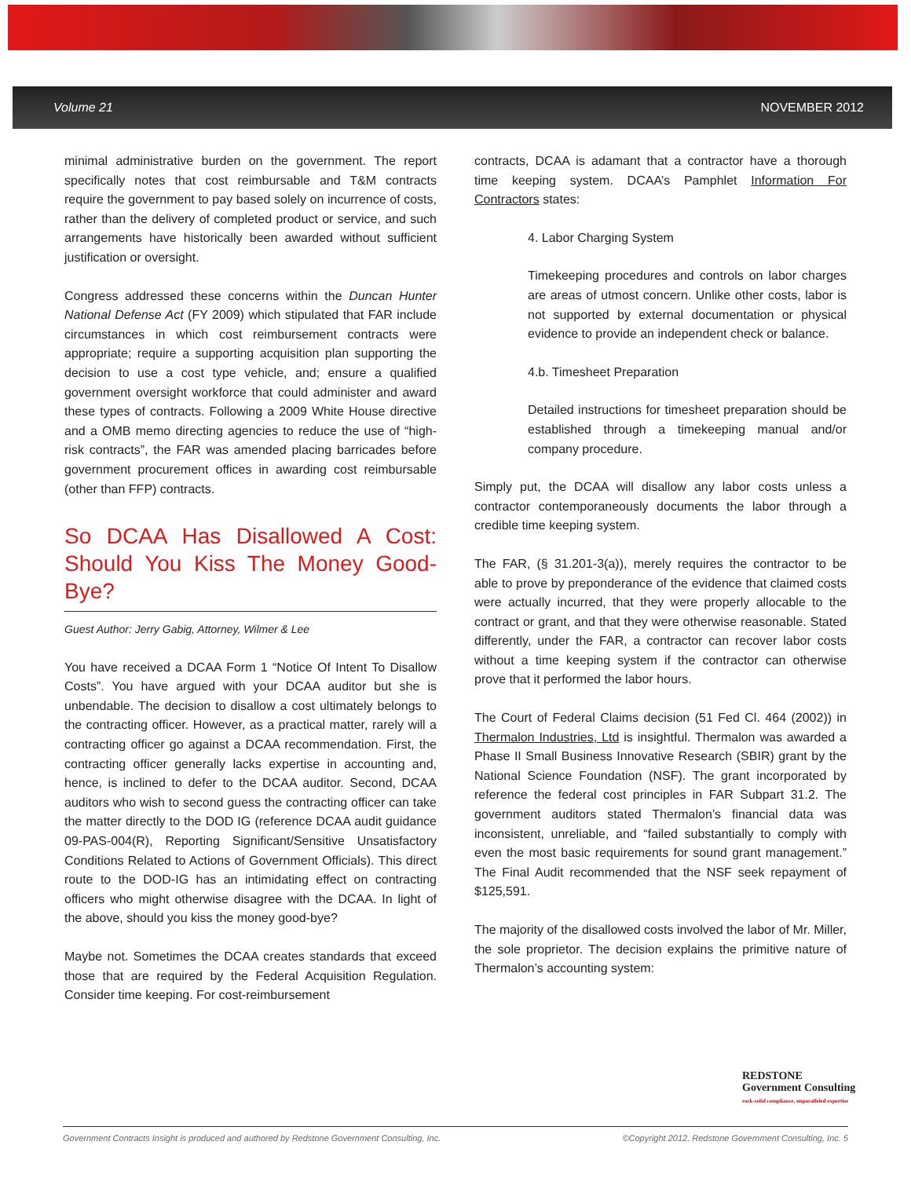Volume 21 NOVEMBER 2012
minimal administrative burden on the government. The report specifically notes that cost reimbursable and T&M contracts require the government to pay based solely on incurrence of costs, rather than the delivery of completed product or service, and such arrangements have historically been awarded without sufficient justification or oversight.
Congress addressed these concerns within the Duncan Hunter National Defense Act (FY 2009) which stipulated that FAR include circumstances in which cost reimbursement contracts were appropriate; require a supporting acquisition plan supporting the decision to use a cost type vehicle, and; ensure a qualified government oversight workforce that could administer and award these types of contracts. Following a 2009 White House directive and a OMB memo directing agencies to reduce the use of “high-risk contracts”, the FAR was amended placing barricades before government procurement offices in awarding cost reimbursable (other than FFP) contracts.
So DCAA Has Disallowed A Cost: Should You Kiss The Money Good-Bye?
Guest Author: Jerry Gabig, Attorney, Wilmer & Lee
You have received a DCAA Form 1 “Notice Of Intent To Disallow Costs”. You have argued with your DCAA auditor but she is unbendable. The decision to disallow a cost ultimately belongs to the contracting officer. However, as a practical matter, rarely will a contracting officer go against a DCAA recommendation. First, the contracting officer generally lacks expertise in accounting and, hence, is inclined to defer to the DCAA auditor. Second, DCAA auditors who wish to second guess the contracting officer can take the matter directly to the DOD IG (reference DCAA audit guidance 09-PAS-004(R), Reporting Significant/Sensitive Unsatisfactory Conditions Related to Actions of Government Officials). This direct route to the DOD-IG has an intimidating effect on contracting officers who might otherwise disagree with the DCAA. In light of the above, should you kiss the money good-bye?
Maybe not. Sometimes the DCAA creates standards that exceed those that are required by the Federal Acquisition Regulation. Consider time keeping. For cost-reimbursement
contracts, DCAA is adamant that a contractor have a thorough time keeping system. DCAA’s Pamphlet Information For Contractors states:
4. Labor Charging System
Timekeeping procedures and controls on labor charges are areas of utmost concern. Unlike other costs, labor is not supported by external documentation or physical evidence to provide an independent check or balance.
4.b. Timesheet Preparation
Detailed instructions for timesheet preparation should be established through a timekeeping manual and/or company procedure.
Simply put, the DCAA will disallow any labor costs unless a contractor contemporaneously documents the labor through a credible time keeping system.
The FAR, (§ 31.201-3(a)), merely requires the contractor to be able to prove by preponderance of the evidence that claimed costs were actually incurred, that they were properly allocable to the contract or grant, and that they were otherwise reasonable. Stated differently, under the FAR, a contractor can recover labor costs without a time keeping system if the contractor can otherwise prove that it performed the labor hours.
The Court of Federal Claims decision (51 Fed Cl. 464 (2002)) in Thermalon Industries, Ltd is insightful. Thermalon was awarded a Phase II Small Business Innovative Research (SBIR) grant by the National Science Foundation (NSF). The grant incorporated by reference the federal cost principles in FAR Subpart 31.2. The government auditors stated Thermalon’s financial data was inconsistent, unreliable, and “failed substantially to comply with even the most basic requirements for sound grant management.” The Final Audit recommended that the NSF seek repayment of $125,591.
The majority of the disallowed costs involved the labor of Mr. Miller, the sole proprietor. The decision explains the primitive nature of Thermalon’s accounting system:
REDSTONE
Government Consulting
rock-solid compliance, unparalleled expertise
Government Contracts Insight is produced and authored by Redstone Government Consulting, Inc. ©Copyright 2012. Redstone Government Consulting, Inc. 5